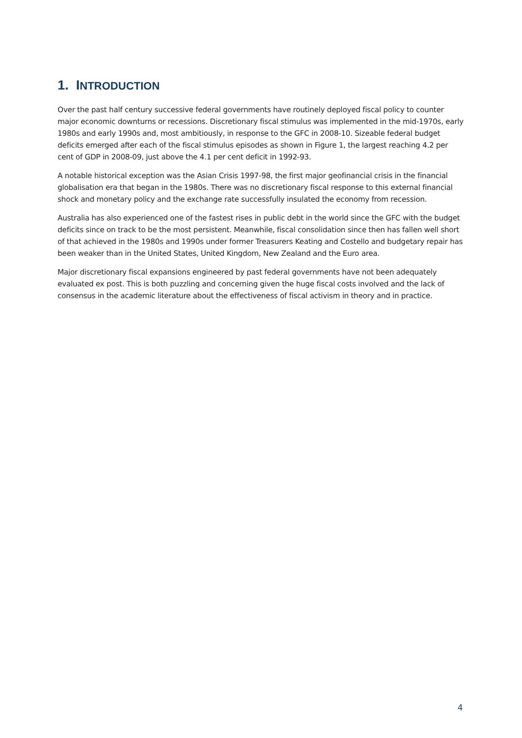1. INTRODUCTION
Over the past half century successive federal governments have routinely deployed fiscal policy to counter major economic downturns or recessions. Discretionary fiscal stimulus was implemented in the mid-1970s, early 1980s and early 1990s and, most ambitiously, in response to the GFC in 2008-10. Sizeable federal budget deficits emerged after each of the fiscal stimulus episodes as shown in Figure 1, the largest reaching 4.2 per cent of GDP in 2008-09, just above the 4.1 per cent deficit in 1992-93.
A notable historical exception was the Asian Crisis 1997-98, the first major geofinancial crisis in the financial globalisation era that began in the 1980s. There was no discretionary fiscal response to this external financial shock and monetary policy and the exchange rate successfully insulated the economy from recession.
Australia has also experienced one of the fastest rises in public debt in the world since the GFC with the budget deficits since on track to be the most persistent. Meanwhile, fiscal consolidation since then has fallen well short of that achieved in the 1980s and 1990s under former Treasurers Keating and Costello and budgetary repair has been weaker than in the United States, United Kingdom, New Zealand and the Euro area.
Major discretionary fiscal expansions engineered by past federal governments have not been adequately evaluated ex post. This is both puzzling and concerning given the huge fiscal costs involved and the lack of consensus in the academic literature about the effectiveness of fiscal activism in theory and in practice.
4